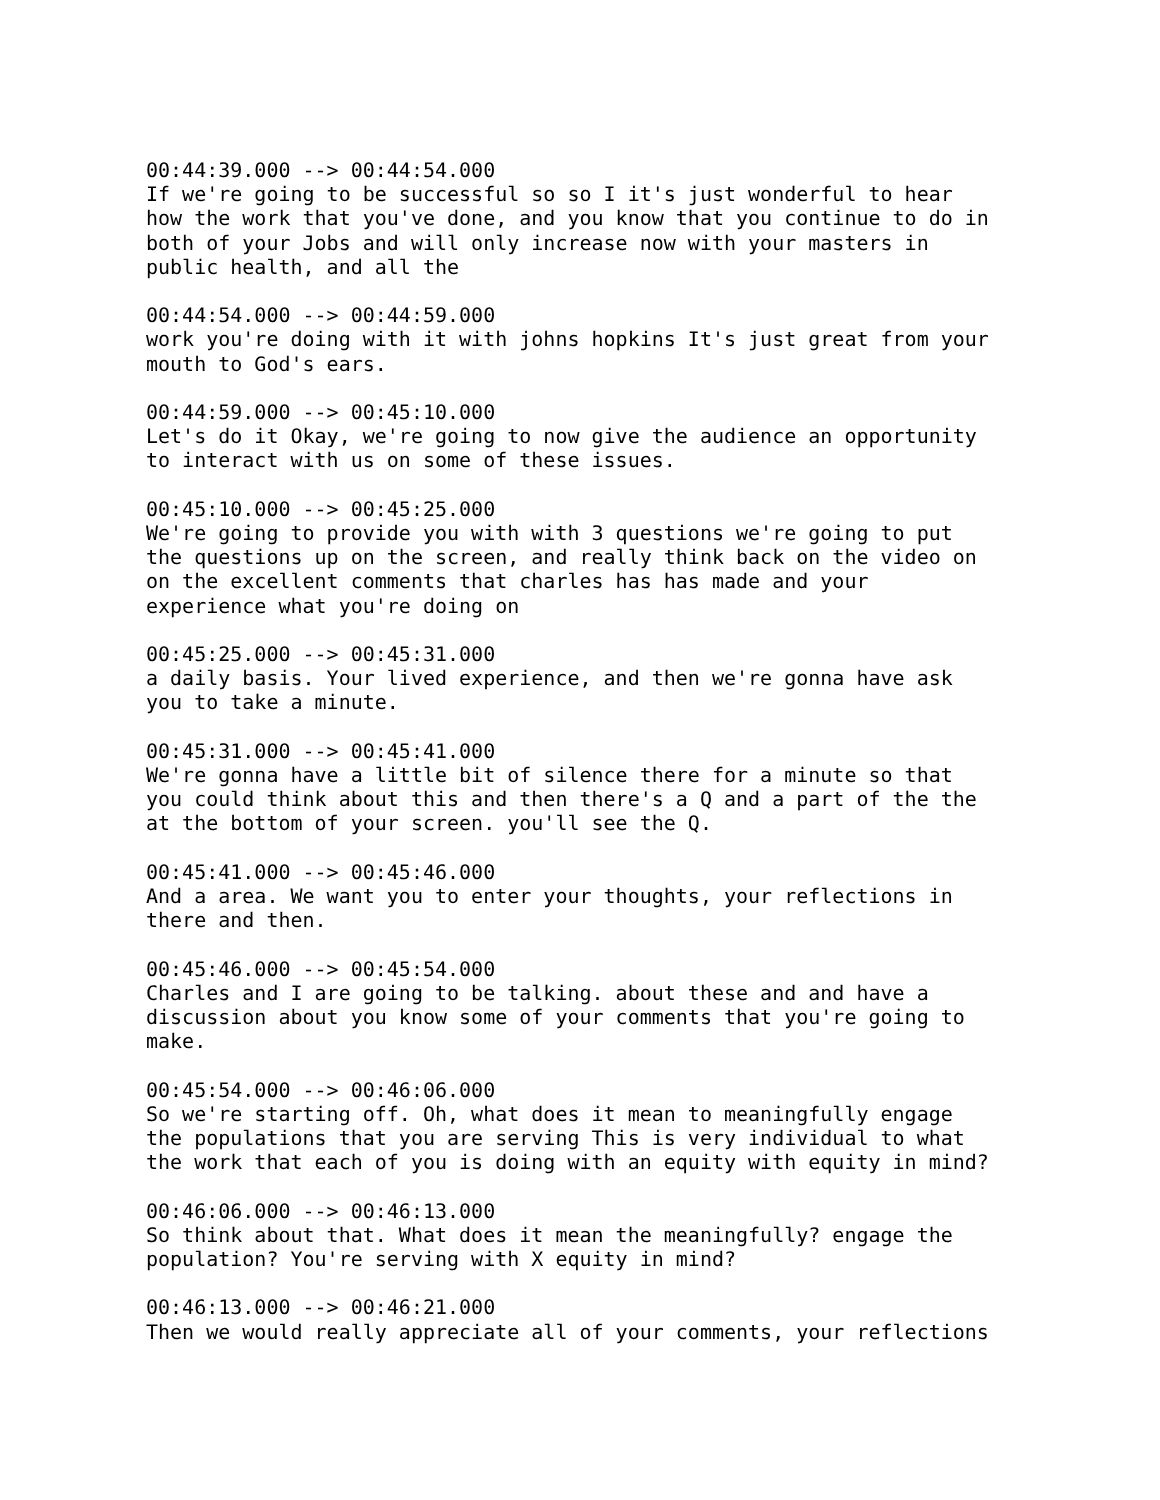00:44:39.000 --> 00:44:54.000 If we're going to be successful so so I it's just wonderful to hear how the work that you've done, and you know that you continue to do in both of your Jobs and will only increase now with your masters in public health, and all the
00:44:54.000 --> 00:44:59.000 work you're doing with it with johns hopkins It's just great from your mouth to God's ears.
00:44:59.000 --> 00:45:10.000 Let's do it Okay, we're going to now give the audience an opportunity to interact with us on some of these issues.
00:45:10.000 --> 00:45:25.000 We're going to provide you with with 3 questions we're going to put the questions up on the screen, and really think back on the video on on the excellent comments that charles has has made and your experience what you're doing on
00:45:25.000 --> 00:45:31.000 a daily basis. Your lived experience, and then we're gonna have ask you to take a minute.
00:45:31.000 --> 00:45:41.000 We're gonna have a little bit of silence there for a minute so that you could think about this and then there's a Q and a part of the the at the bottom of your screen. you'll see the Q.
00:45:41.000 --> 00:45:46.000 And a area. We want you to enter your thoughts, your reflections in there and then.
00:45:46.000 --> 00:45:54.000 Charles and I are going to be talking. about these and and have a discussion about you know some of your comments that you're going to make.
00:45:54.000 --> 00:46:06.000 So we're starting off. Oh, what does it mean to meaningfully engage the populations that you are serving This is very individual to what the work that each of you is doing with an equity with equity in mind?
00:46:06.000 --> 00:46:13.000 So think about that. What does it mean the meaningfully? engage the population? You're serving with X equity in mind?
00:46:13.000 --> 00:46:21.000 Then we would really appreciate all of your comments, your reflections